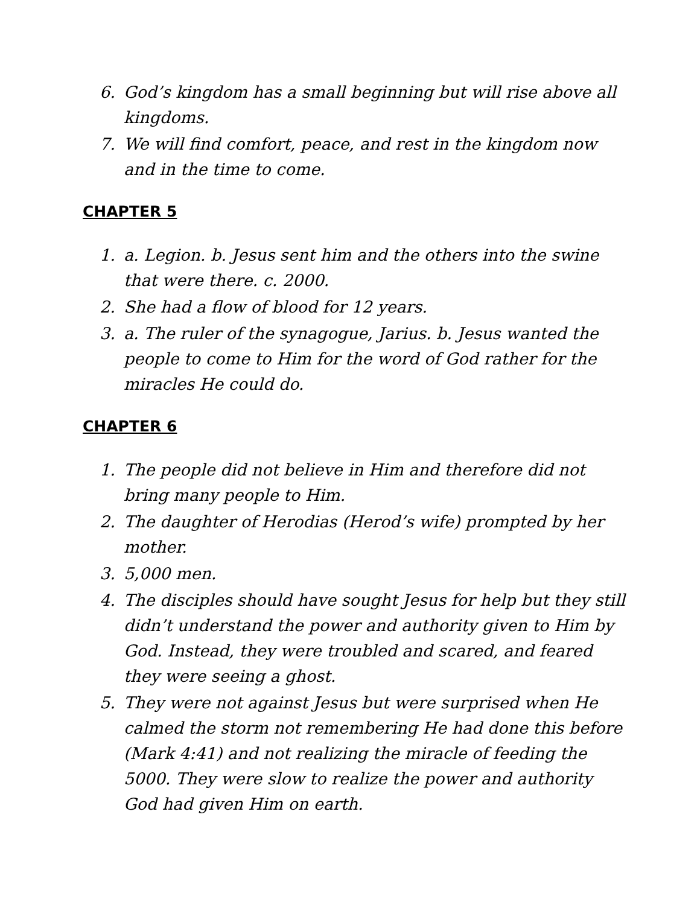6. God’s kingdom has a small beginning but will rise above all kingdoms.
7. We will find comfort, peace, and rest in the kingdom now and in the time to come.
CHAPTER 5
1. a. Legion. b. Jesus sent him and the others into the swine that were there. c. 2000.
2. She had a flow of blood for 12 years.
3. a. The ruler of the synagogue, Jarius. b. Jesus wanted the people to come to Him for the word of God rather for the miracles He could do.
CHAPTER 6
1. The people did not believe in Him and therefore did not bring many people to Him.
2. The daughter of Herodias (Herod’s wife) prompted by her mother.
3. 5,000 men.
4. The disciples should have sought Jesus for help but they still didn’t understand the power and authority given to Him by God. Instead, they were troubled and scared, and feared they were seeing a ghost.
5. They were not against Jesus but were surprised when He calmed the storm not remembering He had done this before (Mark 4:41) and not realizing the miracle of feeding the 5000. They were slow to realize the power and authority God had given Him on earth.